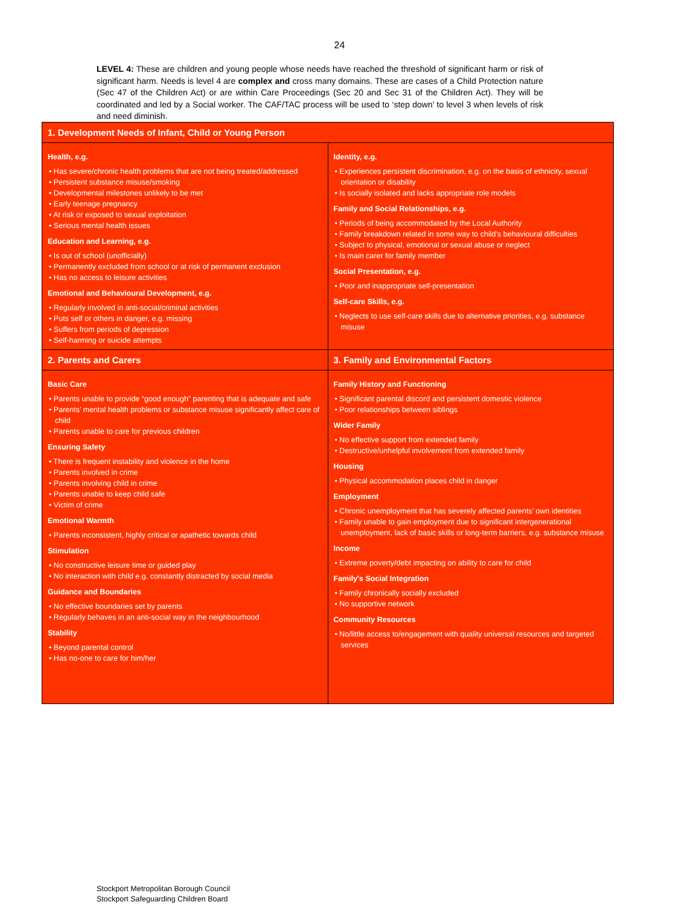24
LEVEL 4: These are children and young people whose needs have reached the threshold of significant harm or risk of significant harm. Needs is level 4 are complex and cross many domains. These are cases of a Child Protection nature (Sec 47 of the Children Act) or are within Care Proceedings (Sec 20 and Sec 31 of the Children Act). They will be coordinated and led by a Social worker. The CAF/TAC process will be used to ‘step down’ to level 3 when levels of risk and need diminish.
| 1. Development Needs of Infant, Child or Young Person | |
| --- | --- |
| Health, e.g. • Has severe/chronic health problems that are not being treated/addressed • Persistent substance misuse/smoking • Developmental milestones unlikely to be met • Early teenage pregnancy • At risk or exposed to sexual exploitation • Serious mental health issues Education and Learning, e.g. • Is out of school (unofficially) • Permanently excluded from school or at risk of permanent exclusion • Has no access to leisure activities Emotional and Behavioural Development, e.g. • Regularly involved in anti-social/criminal activities • Puts self or others in danger, e.g. missing • Suffers from periods of depression • Self-harming or suicide attempts | Identity, e.g. • Experiences persistent discrimination, e.g. on the basis of ethnicity, sexual orientation or disability • Is socially isolated and lacks appropriate role models Family and Social Relationships, e.g. • Periods of being accommodated by the Local Authority • Family breakdown related in some way to child’s behavioural difficulties • Subject to physical, emotional or sexual abuse or neglect • Is main carer for family member Social Presentation, e.g. • Poor and inappropriate self-presentation Self-care Skills, e.g. • Neglects to use self-care skills due to alternative priorities, e.g. substance misuse |
| 2. Parents and Carers | 3. Family and Environmental Factors |
| Basic Care • Parents unable to provide “good enough” parenting that is adequate and safe • Parents’ mental health problems or substance misuse significantly affect care of child • Parents unable to care for previous children Ensuring Safety • There is frequent instability and violence in the home • Parents involved in crime • Parents involving child in crime • Parents unable to keep child safe • Victim of crime Emotional Warmth • Parents inconsistent, highly critical or apathetic towards child Stimulation • No constructive leisure time or guided play • No interaction with child e.g. constantly distracted by social media Guidance and Boundaries • No effective boundaries set by parents • Regularly behaves in an anti-social way in the neighbourhood Stability • Beyond parental control • Has no-one to care for him/her | Family History and Functioning • Significant parental discord and persistent domestic violence • Poor relationships between siblings Wider Family • No effective support from extended family • Destructive/unhelpful involvement from extended family Housing • Physical accommodation places child in danger Employment • Chronic unemployment that has severely affected parents’ own identities • Family unable to gain employment due to significant intergenerational unemployment, lack of basic skills or long-term barriers, e.g. substance misuse Income • Extreme poverty/debt impacting on ability to care for child Family's Social Integration • Family chronically socially excluded • No supportive network Community Resources • No/little access to/engagement with quality universal resources and targeted services |
Stockport Metropolitan Borough Council
Stockport Safeguarding Children Board